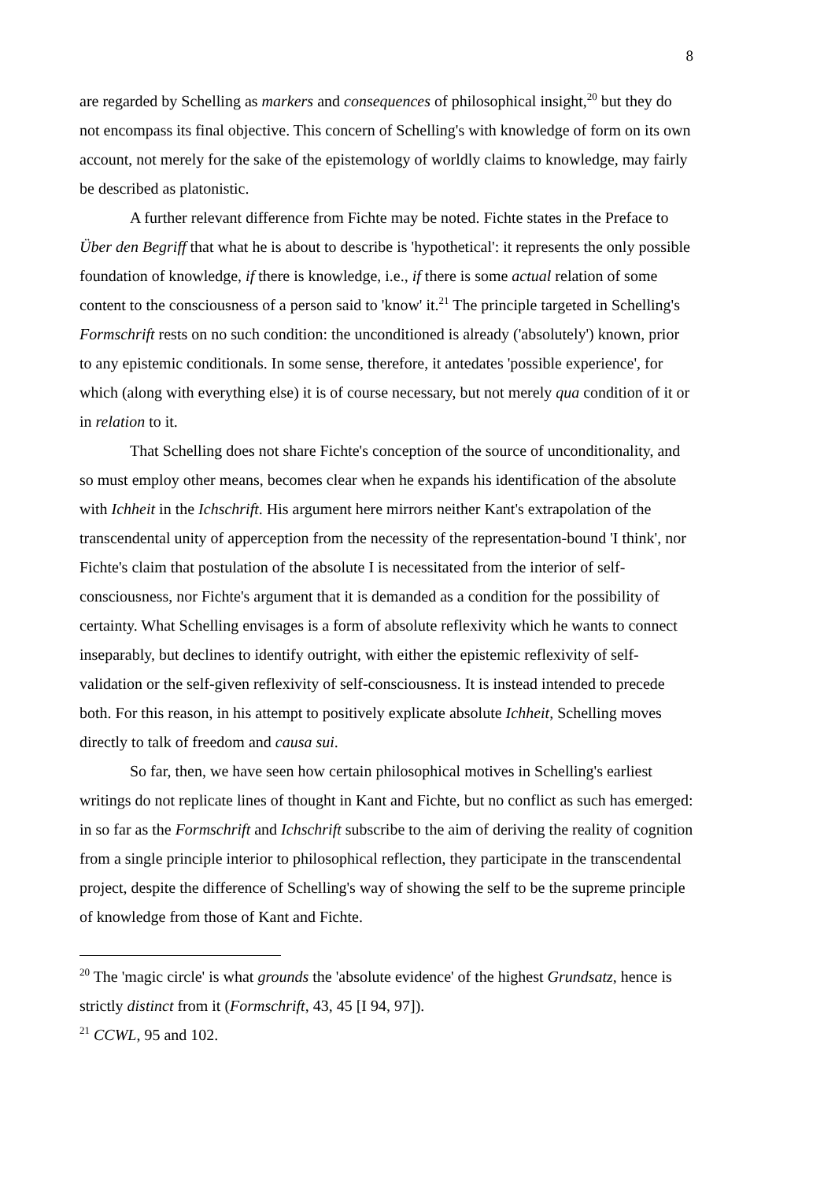8
are regarded by Schelling as markers and consequences of philosophical insight,<sup>20</sup> but they do not encompass its final objective. This concern of Schelling's with knowledge of form on its own account, not merely for the sake of the epistemology of worldly claims to knowledge, may fairly be described as platonistic.
A further relevant difference from Fichte may be noted. Fichte states in the Preface to Über den Begriff that what he is about to describe is 'hypothetical': it represents the only possible foundation of knowledge, if there is knowledge, i.e., if there is some actual relation of some content to the consciousness of a person said to 'know' it.<sup>21</sup> The principle targeted in Schelling's Formschrift rests on no such condition: the unconditioned is already ('absolutely') known, prior to any epistemic conditionals. In some sense, therefore, it antedates 'possible experience', for which (along with everything else) it is of course necessary, but not merely qua condition of it or in relation to it.
That Schelling does not share Fichte's conception of the source of unconditionality, and so must employ other means, becomes clear when he expands his identification of the absolute with Ichheit in the Ichschrift. His argument here mirrors neither Kant's extrapolation of the transcendental unity of apperception from the necessity of the representation-bound 'I think', nor Fichte's claim that postulation of the absolute I is necessitated from the interior of self-consciousness, nor Fichte's argument that it is demanded as a condition for the possibility of certainty. What Schelling envisages is a form of absolute reflexivity which he wants to connect inseparably, but declines to identify outright, with either the epistemic reflexivity of self-validation or the self-given reflexivity of self-consciousness. It is instead intended to precede both. For this reason, in his attempt to positively explicate absolute Ichheit, Schelling moves directly to talk of freedom and causa sui.
So far, then, we have seen how certain philosophical motives in Schelling's earliest writings do not replicate lines of thought in Kant and Fichte, but no conflict as such has emerged: in so far as the Formschrift and Ichschrift subscribe to the aim of deriving the reality of cognition from a single principle interior to philosophical reflection, they participate in the transcendental project, despite the difference of Schelling's way of showing the self to be the supreme principle of knowledge from those of Kant and Fichte.
<sup>20</sup> The 'magic circle' is what grounds the 'absolute evidence' of the highest Grundsatz, hence is strictly distinct from it (Formschrift, 43, 45 [I 94, 97]).
<sup>21</sup> CCWL, 95 and 102.